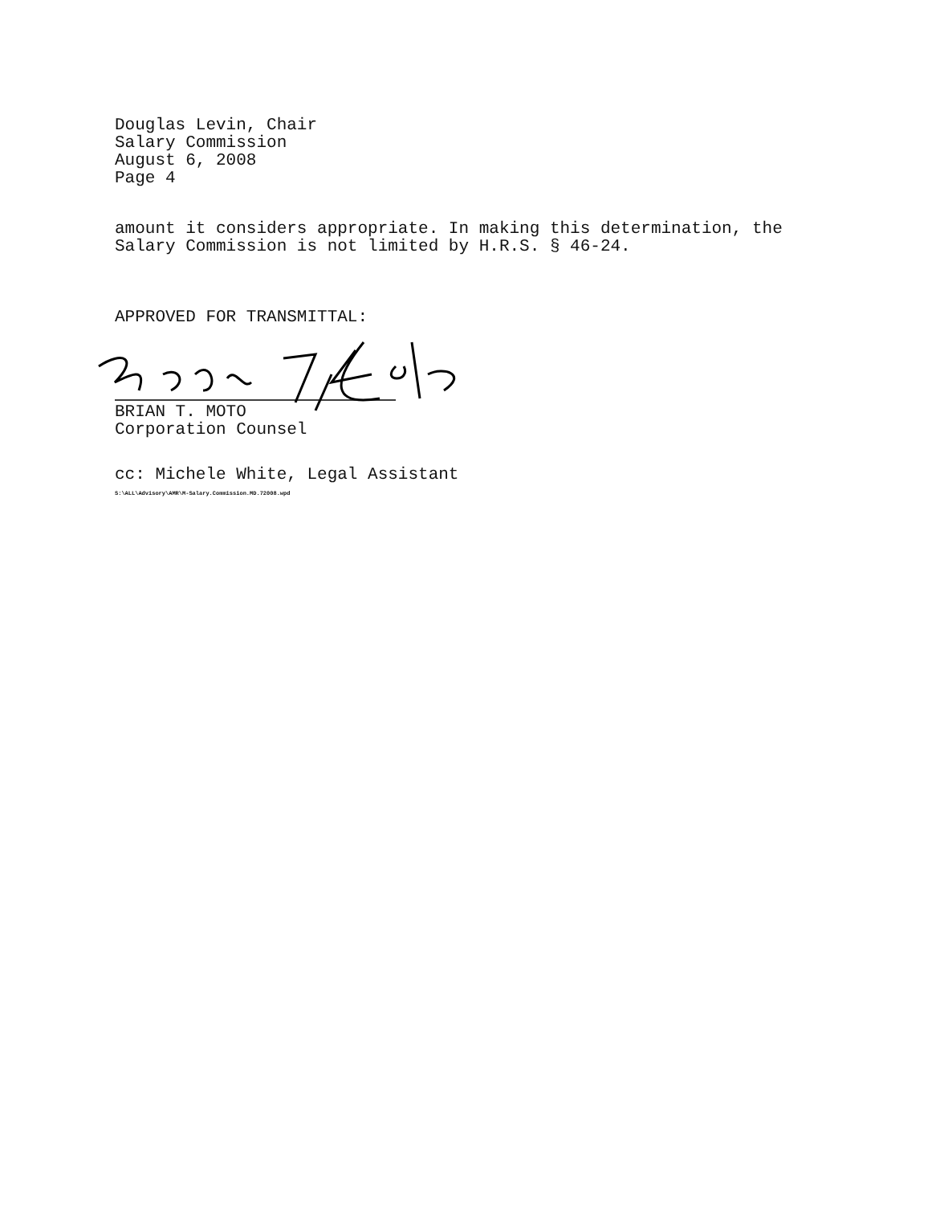Douglas Levin, Chair
Salary Commission
August 6, 2008
Page 4
amount it considers appropriate. In making this determination, the
Salary Commission is not limited by H.R.S. § 46-24.
APPROVED FOR TRANSMITTAL:
BRIAN T. MOTO
Corporation Counsel
cc: Michele White, Legal Assistant
S:\ALL\Advisory\AMR\M-Salary.Commission.MD.72008.wpd